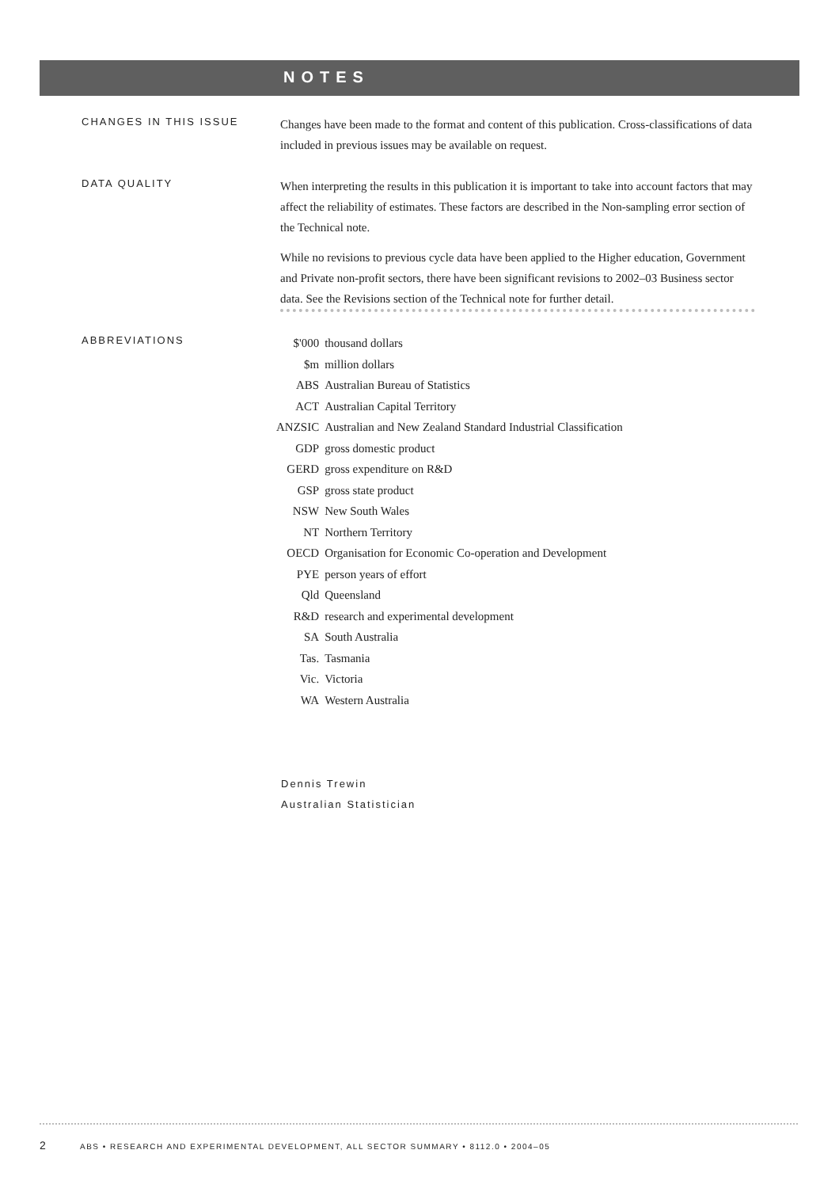NOTES
CHANGES IN THIS ISSUE
Changes have been made to the format and content of this publication. Cross-classifications of data included in previous issues may be available on request.
DATA QUALITY
When interpreting the results in this publication it is important to take into account factors that may affect the reliability of estimates. These factors are described in the Non-sampling error section of the Technical note.
While no revisions to previous cycle data have been applied to the Higher education, Government and Private non-profit sectors, there have been significant revisions to 2002–03 Business sector data. See the Revisions section of the Technical note for further detail.
ABBREVIATIONS
| $'000 | thousand dollars |
| $m | million dollars |
| ABS | Australian Bureau of Statistics |
| ACT | Australian Capital Territory |
| ANZSIC | Australian and New Zealand Standard Industrial Classification |
| GDP | gross domestic product |
| GERD | gross expenditure on R&D |
| GSP | gross state product |
| NSW | New South Wales |
| NT | Northern Territory |
| OECD | Organisation for Economic Co-operation and Development |
| PYE | person years of effort |
| Qld | Queensland |
| R&D | research and experimental development |
| SA | South Australia |
| Tas. | Tasmania |
| Vic. | Victoria |
| WA | Western Australia |
Dennis Trewin
Australian Statistician
2 ABS • RESEARCH AND EXPERIMENTAL DEVELOPMENT, ALL SECTOR SUMMARY • 8112.0 • 2004–05